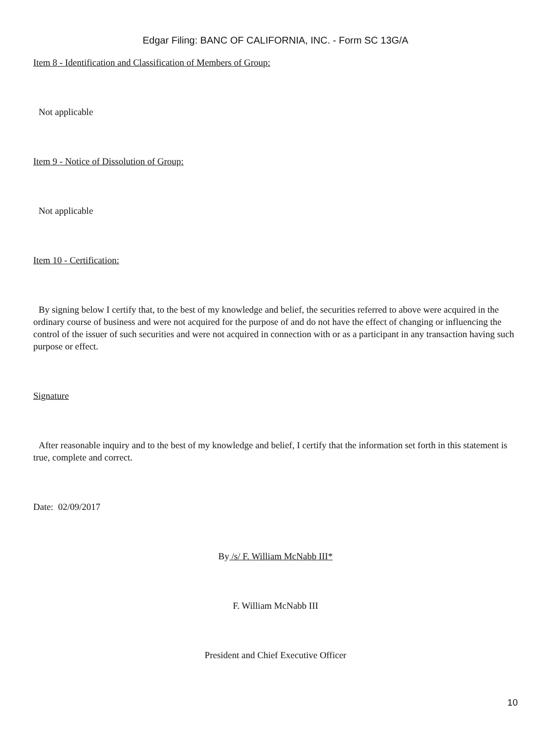Edgar Filing: BANC OF CALIFORNIA, INC. - Form SC 13G/A
Item 8 - Identification and Classification of Members of Group:
Not applicable
Item 9 - Notice of Dissolution of Group:
Not applicable
Item 10 - Certification:
By signing below I certify that, to the best of my knowledge and belief, the securities referred to above were acquired in the ordinary course of business and were not acquired for the purpose of and do not have the effect of changing or influencing the control of the issuer of such securities and were not acquired in connection with or as a participant in any transaction having such purpose or effect.
Signature
After reasonable inquiry and to the best of my knowledge and belief, I certify that the information set forth in this statement is true, complete and correct.
Date: 02/09/2017
By /s/ F. William McNabb III*
F. William McNabb III
President and Chief Executive Officer
10